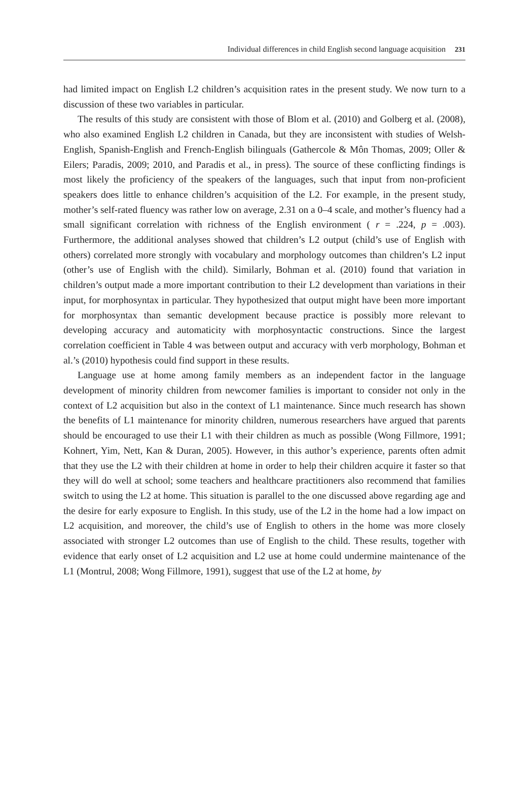Individual differences in child English second language acquisition 231
had limited impact on English L2 children’s acquisition rates in the present study. We now turn to a discussion of these two variables in particular.
The results of this study are consistent with those of Blom et al. (2010) and Golberg et al. (2008), who also examined English L2 children in Canada, but they are inconsistent with studies of Welsh-English, Spanish-English and French-English bilinguals (Gathercole & Môn Thomas, 2009; Oller & Eilers; Paradis, 2009; 2010, and Paradis et al., in press). The source of these conflicting findings is most likely the proficiency of the speakers of the languages, such that input from non-proficient speakers does little to enhance children’s acquisition of the L2. For example, in the present study, mother’s self-rated fluency was rather low on average, 2.31 on a 0–4 scale, and mother’s fluency had a small significant correlation with richness of the English environment ( r = .224, p = .003). Furthermore, the additional analyses showed that children’s L2 output (child’s use of English with others) correlated more strongly with vocabulary and morphology outcomes than children’s L2 input (other’s use of English with the child). Similarly, Bohman et al. (2010) found that variation in children’s output made a more important contribution to their L2 development than variations in their input, for morphosyntax in particular. They hypothesized that output might have been more important for morphosyntax than semantic development because practice is possibly more relevant to developing accuracy and automaticity with morphosyntactic constructions. Since the largest correlation coefficient in Table 4 was between output and accuracy with verb morphology, Bohman et al.’s (2010) hypothesis could find support in these results.
Language use at home among family members as an independent factor in the language development of minority children from newcomer families is important to consider not only in the context of L2 acquisition but also in the context of L1 maintenance. Since much research has shown the benefits of L1 maintenance for minority children, numerous researchers have argued that parents should be encouraged to use their L1 with their children as much as possible (Wong Fillmore, 1991; Kohnert, Yim, Nett, Kan & Duran, 2005). However, in this author’s experience, parents often admit that they use the L2 with their children at home in order to help their children acquire it faster so that they will do well at school; some teachers and healthcare practitioners also recommend that families switch to using the L2 at home. This situation is parallel to the one discussed above regarding age and the desire for early exposure to English. In this study, use of the L2 in the home had a low impact on L2 acquisition, and moreover, the child’s use of English to others in the home was more closely associated with stronger L2 outcomes than use of English to the child. These results, together with evidence that early onset of L2 acquisition and L2 use at home could undermine maintenance of the L1 (Montrul, 2008; Wong Fillmore, 1991), suggest that use of the L2 at home, by